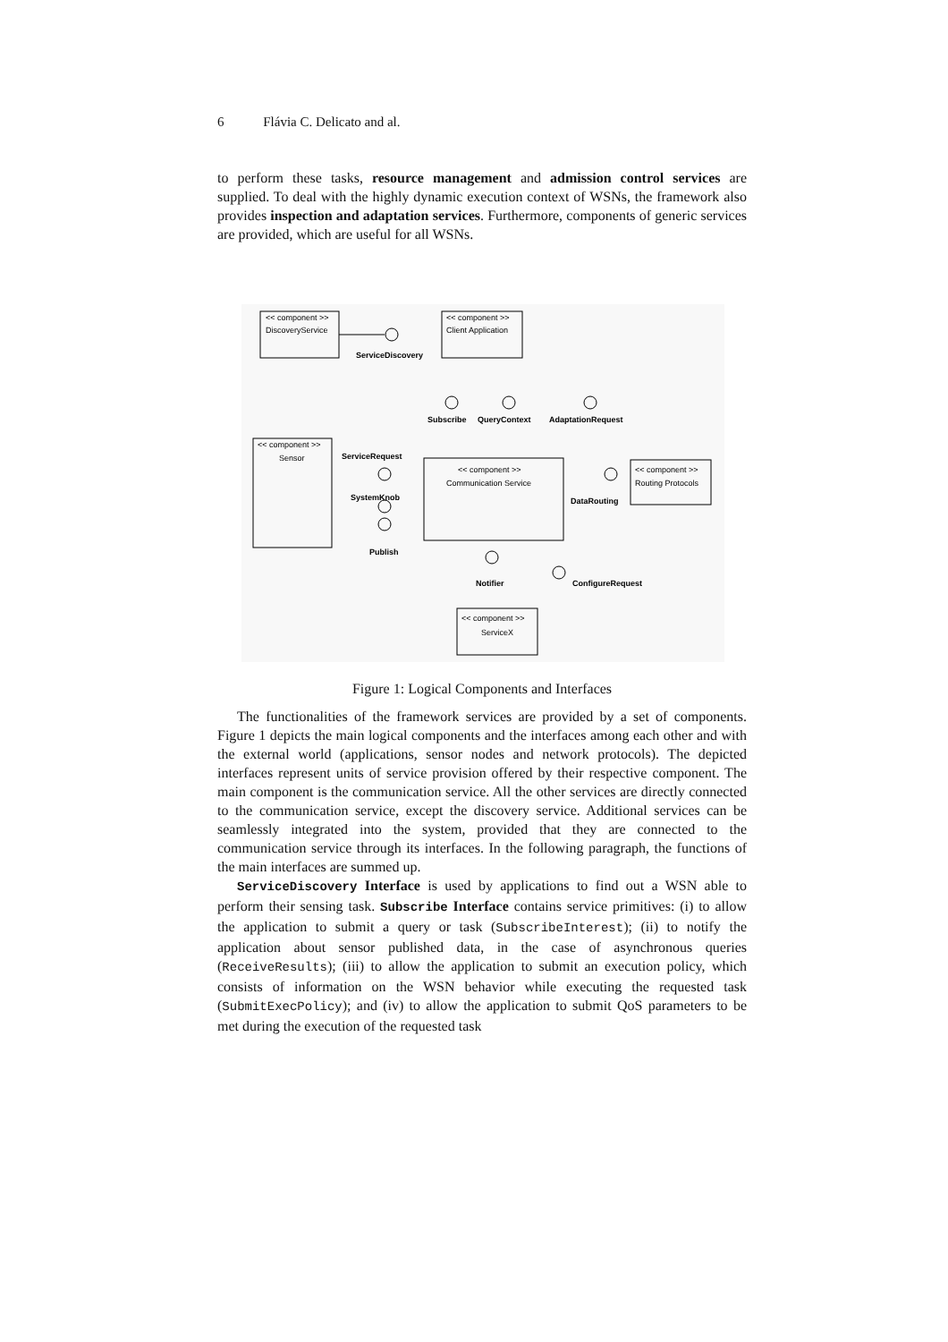6 Flávia C. Delicato and al.
to perform these tasks, resource management and admission control services are supplied. To deal with the highly dynamic execution context of WSNs, the framework also provides inspection and adaptation services. Furthermore, components of generic services are provided, which are useful for all WSNs.
<< component >>
DiscoveryService
<< component >>
Client Application
ServiceDiscovery
Subscribe
QueryContext
AdaptationRequest
<< component >>
Sensor
ServiceRequest
<< component >>
Communication Service
<< component >>
Routing Protocols
SystemKnob
DataRouting
Publish
Notifier
ConfigureRequest
<< component >>
ServiceX
Figure 1: Logical Components and Interfaces
The functionalities of the framework services are provided by a set of components. Figure 1 depicts the main logical components and the interfaces among each other and with the external world (applications, sensor nodes and network protocols). The depicted interfaces represent units of service provision offered by their respective component. The main component is the communication service. All the other services are directly connected to the communication service, except the discovery service. Additional services can be seamlessly integrated into the system, provided that they are connected to the communication service through its interfaces. In the following paragraph, the functions of the main interfaces are summed up.
ServiceDiscovery Interface is used by applications to find out a WSN able to perform their sensing task. Subscribe Interface contains service primitives: (i) to allow the application to submit a query or task (SubscribeInterest); (ii) to notify the application about sensor published data, in the case of asynchronous queries (ReceiveResults); (iii) to allow the application to submit an execution policy, which consists of information on the WSN behavior while executing the requested task (SubmitExecPolicy); and (iv) to allow the application to submit QoS parameters to be met during the execution of the requested task